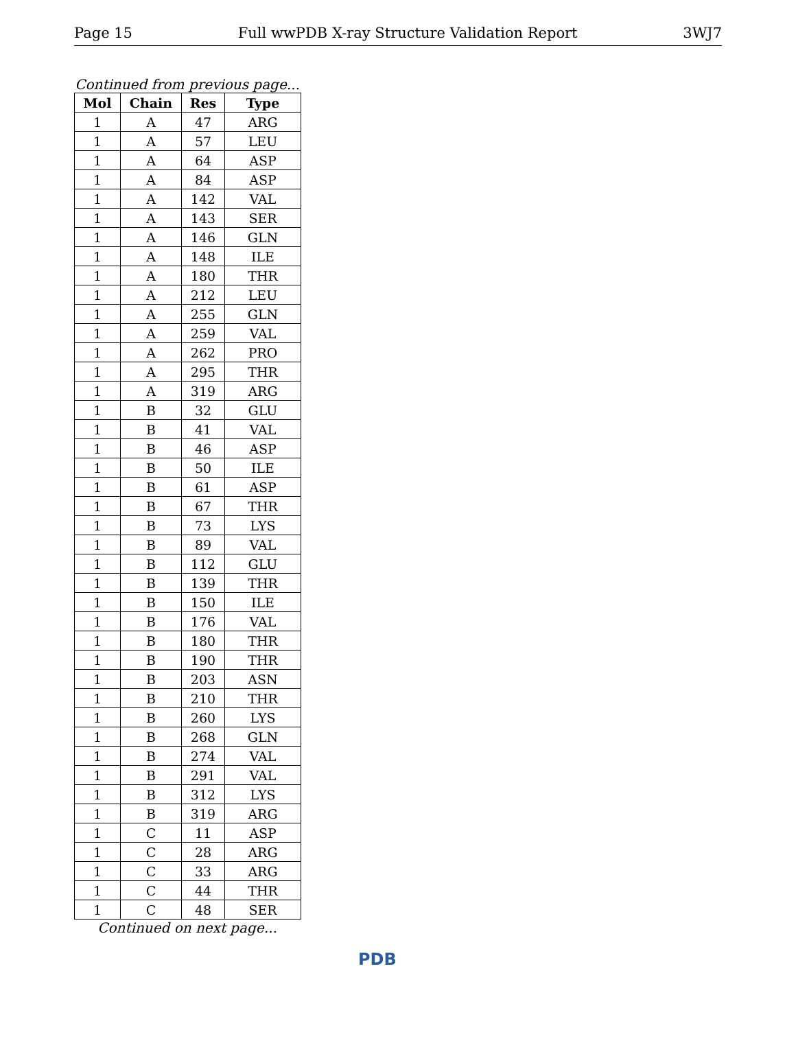Page 15 Full wwPDB X-ray Structure Validation Report 3WJ7
Continued from previous page...
| Mol | Chain | Res | Type |
| --- | --- | --- | --- |
| 1 | A | 47 | ARG |
| 1 | A | 57 | LEU |
| 1 | A | 64 | ASP |
| 1 | A | 84 | ASP |
| 1 | A | 142 | VAL |
| 1 | A | 143 | SER |
| 1 | A | 146 | GLN |
| 1 | A | 148 | ILE |
| 1 | A | 180 | THR |
| 1 | A | 212 | LEU |
| 1 | A | 255 | GLN |
| 1 | A | 259 | VAL |
| 1 | A | 262 | PRO |
| 1 | A | 295 | THR |
| 1 | A | 319 | ARG |
| 1 | B | 32 | GLU |
| 1 | B | 41 | VAL |
| 1 | B | 46 | ASP |
| 1 | B | 50 | ILE |
| 1 | B | 61 | ASP |
| 1 | B | 67 | THR |
| 1 | B | 73 | LYS |
| 1 | B | 89 | VAL |
| 1 | B | 112 | GLU |
| 1 | B | 139 | THR |
| 1 | B | 150 | ILE |
| 1 | B | 176 | VAL |
| 1 | B | 180 | THR |
| 1 | B | 190 | THR |
| 1 | B | 203 | ASN |
| 1 | B | 210 | THR |
| 1 | B | 260 | LYS |
| 1 | B | 268 | GLN |
| 1 | B | 274 | VAL |
| 1 | B | 291 | VAL |
| 1 | B | 312 | LYS |
| 1 | B | 319 | ARG |
| 1 | C | 11 | ASP |
| 1 | C | 28 | ARG |
| 1 | C | 33 | ARG |
| 1 | C | 44 | THR |
| 1 | C | 48 | SER |
Continued on next page...
PDB